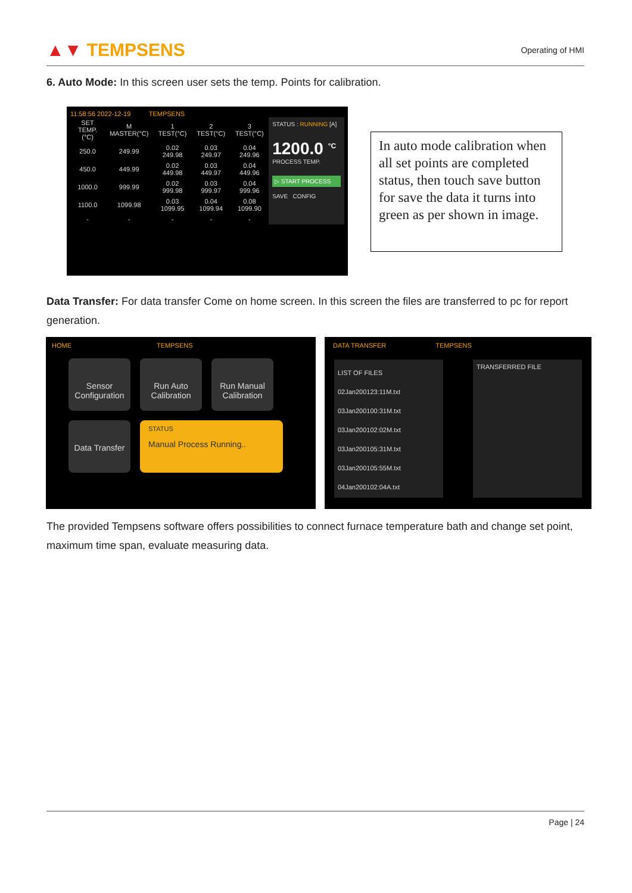▲▼ TEMPSENS
Operating of HMI
6. Auto Mode: In this screen user sets the temp. Points for calibration.
11:58:56 2022-12-19 TEMPSENS
| SET TEMP.(°C) | M MASTER(°C) | 1 TEST(°C) | 2 TEST(°C) | 3 TEST(°C) |
| --- | --- | --- | --- | --- |
| 250.0 | 249.99 | 0.02 249.98 | 0.03 249.97 | 0.04 249.96 |
| 450.0 | 449.99 | 0.02 449.98 | 0.03 449.97 | 0.04 449.96 |
| 1000.0 | 999.99 | 0.02 999.98 | 0.03 999.97 | 0.04 999.96 |
| 1100.0 | 1099.98 | 0.03 1099.95 | 0.04 1099.94 | 0.08 1099.90 |
| - | - | - | - | - |
STATUS : RUNNING [A]
1200.0 <sup>°C</sup>
PROCESS TEMP.
▷ START PROCESS
SAVE CONFIG
In auto mode calibration when all set points are completed status, then touch save button for save the data it turns into green as per shown in image.
Data Transfer: For data transfer Come on home screen. In this screen the files are transferred to pc for report generation.
HOME TEMPSENS
Sensor Configuration
Run Auto Calibration
Run Manual Calibration
Data Transfer
STATUS
Manual Process Running..
DATA TRANSFER TEMPSENS
LIST OF FILES
02Jan200123:11M.txt
03Jan200100:31M.txt
03Jan200102:02M.txt
03Jan200105:31M.txt
03Jan200105:55M.txt
04Jan200102:04A.txt
TRANSFERRED FILE
The provided Tempsens software offers possibilities to connect furnace temperature bath and change set point, maximum time span, evaluate measuring data.
Page | 24